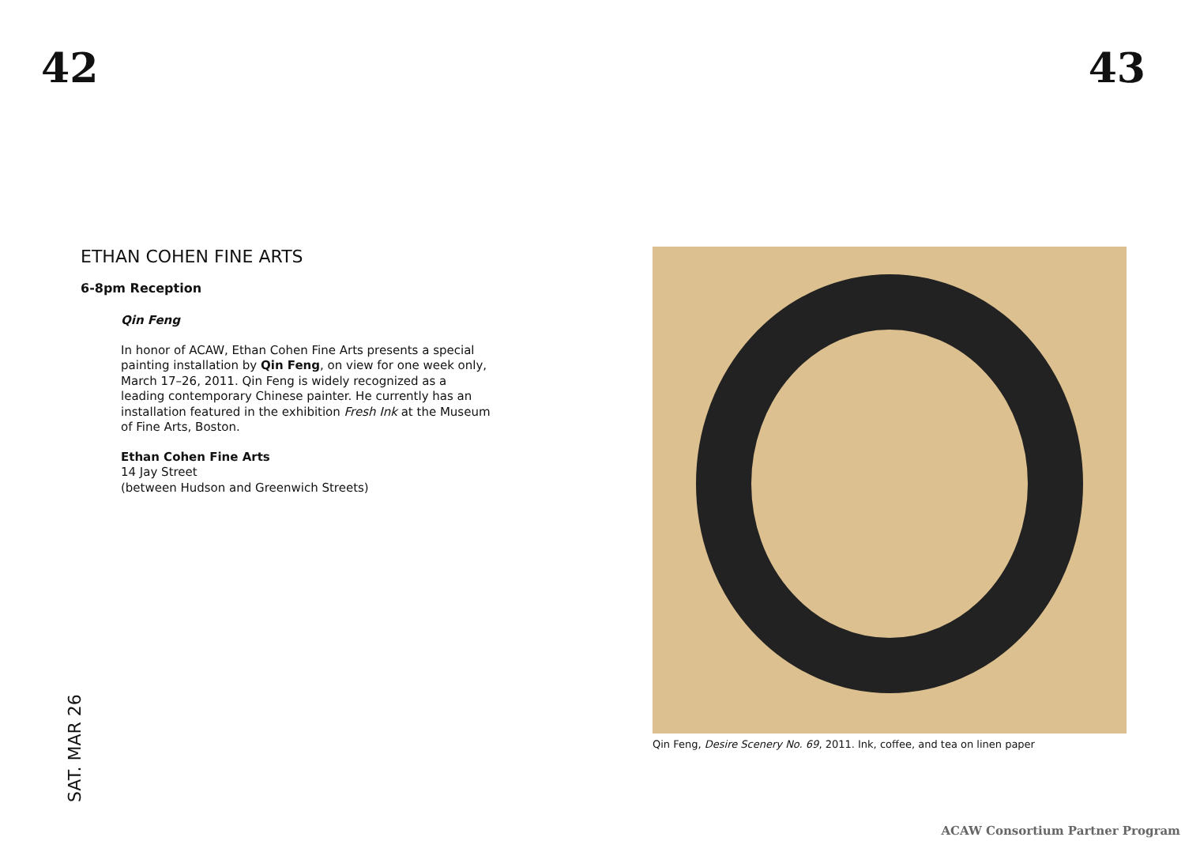42 43
ETHAN COHEN FINE ARTS
6-8pm Reception
Qin Feng
In honor of ACAW, Ethan Cohen Fine Arts presents a special painting installation by Qin Feng, on view for one week only, March 17–26, 2011. Qin Feng is widely recognized as a leading contemporary Chinese painter. He currently has an installation featured in the exhibition Fresh Ink at the Museum of Fine Arts, Boston.
Ethan Cohen Fine Arts
14 Jay Street
(between Hudson and Greenwich Streets)
SAT. MAR 26
Qin Feng, Desire Scenery No. 69, 2011. Ink, coffee, and tea on linen paper
ACAW Consortium Partner Program